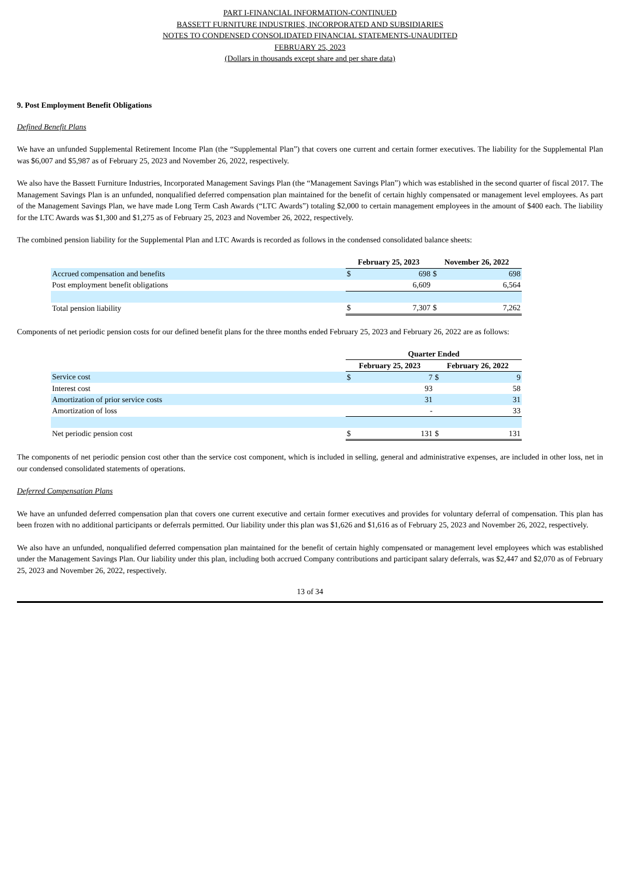PART I-FINANCIAL INFORMATION-CONTINUED
BASSETT FURNITURE INDUSTRIES, INCORPORATED AND SUBSIDIARIES
NOTES TO CONDENSED CONSOLIDATED FINANCIAL STATEMENTS-UNAUDITED
FEBRUARY 25, 2023
(Dollars in thousands except share and per share data)
9. Post Employment Benefit Obligations
Defined Benefit Plans
We have an unfunded Supplemental Retirement Income Plan (the “Supplemental Plan”) that covers one current and certain former executives. The liability for the Supplemental Plan was $6,007 and $5,987 as of February 25, 2023 and November 26, 2022, respectively.
We also have the Bassett Furniture Industries, Incorporated Management Savings Plan (the “Management Savings Plan”) which was established in the second quarter of fiscal 2017. The Management Savings Plan is an unfunded, nonqualified deferred compensation plan maintained for the benefit of certain highly compensated or management level employees. As part of the Management Savings Plan, we have made Long Term Cash Awards (“LTC Awards”) totaling $2,000 to certain management employees in the amount of $400 each. The liability for the LTC Awards was $1,300 and $1,275 as of February 25, 2023 and November 26, 2022, respectively.
The combined pension liability for the Supplemental Plan and LTC Awards is recorded as follows in the condensed consolidated balance sheets:
| | February 25, 2023 | | November 26, 2022 | |
| --- | --- | --- | --- | --- |
| Accrued compensation and benefits | $ | 698 | $ | 698 |
| Post employment benefit obligations | | 6,609 | | 6,564 |
| Total pension liability | $ | 7,307 | $ | 7,262 |
Components of net periodic pension costs for our defined benefit plans for the three months ended February 25, 2023 and February 26, 2022 are as follows:
| | Quarter Ended | | | |
| --- | --- | --- | --- | --- |
| | February 25, 2023 | | February 26, 2022 | |
| Service cost | $ | 7 | $ | 9 |
| Interest cost | | 93 | | 58 |
| Amortization of prior service costs | | 31 | | 31 |
| Amortization of loss | | - | | 33 |
| Net periodic pension cost | $ | 131 | $ | 131 |
The components of net periodic pension cost other than the service cost component, which is included in selling, general and administrative expenses, are included in other loss, net in our condensed consolidated statements of operations.
Deferred Compensation Plans
We have an unfunded deferred compensation plan that covers one current executive and certain former executives and provides for voluntary deferral of compensation. This plan has been frozen with no additional participants or deferrals permitted. Our liability under this plan was $1,626 and $1,616 as of February 25, 2023 and November 26, 2022, respectively.
We also have an unfunded, nonqualified deferred compensation plan maintained for the benefit of certain highly compensated or management level employees which was established under the Management Savings Plan. Our liability under this plan, including both accrued Company contributions and participant salary deferrals, was $2,447 and $2,070 as of February 25, 2023 and November 26, 2022, respectively.
13 of 34